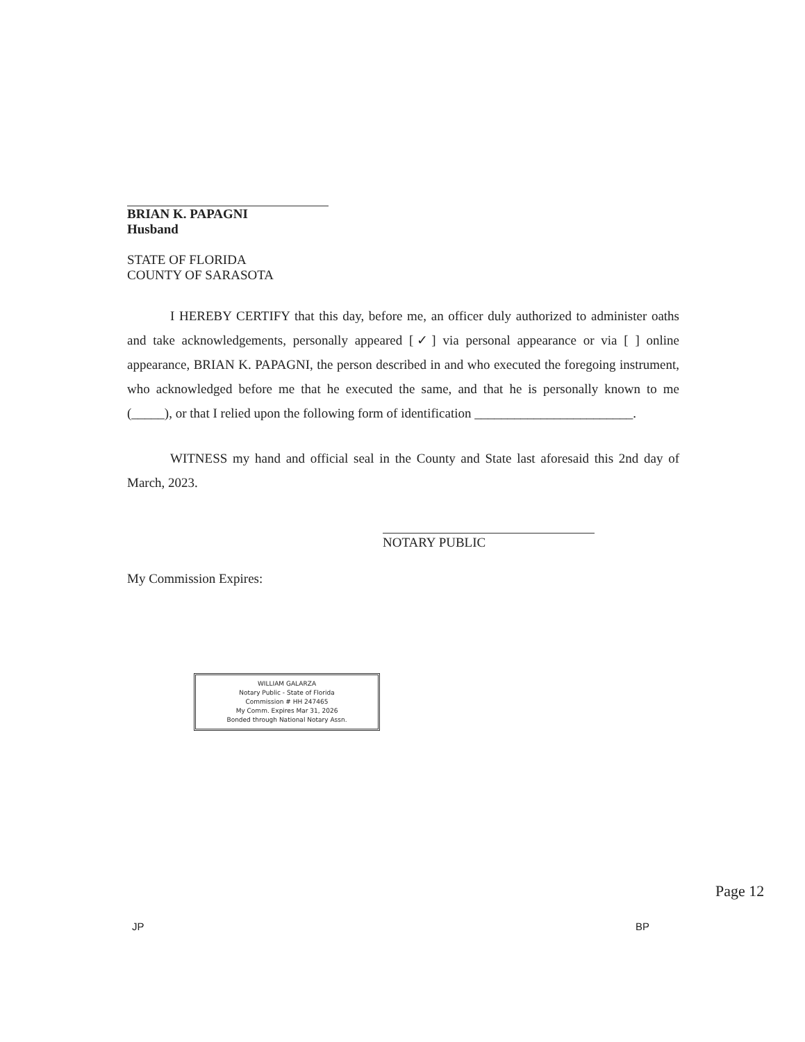BRIAN K. PAPAGNI
Husband
STATE OF FLORIDA
COUNTY OF SARASOTA
I HEREBY CERTIFY that this day, before me, an officer duly authorized to administer oaths and take acknowledgements, personally appeared [✓] via personal appearance or via [ ] online appearance, BRIAN K. PAPAGNI, the person described in and who executed the foregoing instrument, who acknowledged before me that he executed the same, and that he is personally known to me (_____), or that I relied upon the following form of identification ________________________.
WITNESS my hand and official seal in the County and State last aforesaid this 2nd day of March, 2023.
NOTARY PUBLIC
My Commission Expires:
WILLIAM GALARZA
Notary Public - State of Florida
Commission # HH 247465
My Comm. Expires Mar 31, 2026
Bonded through National Notary Assn.
JP BP
Page 12